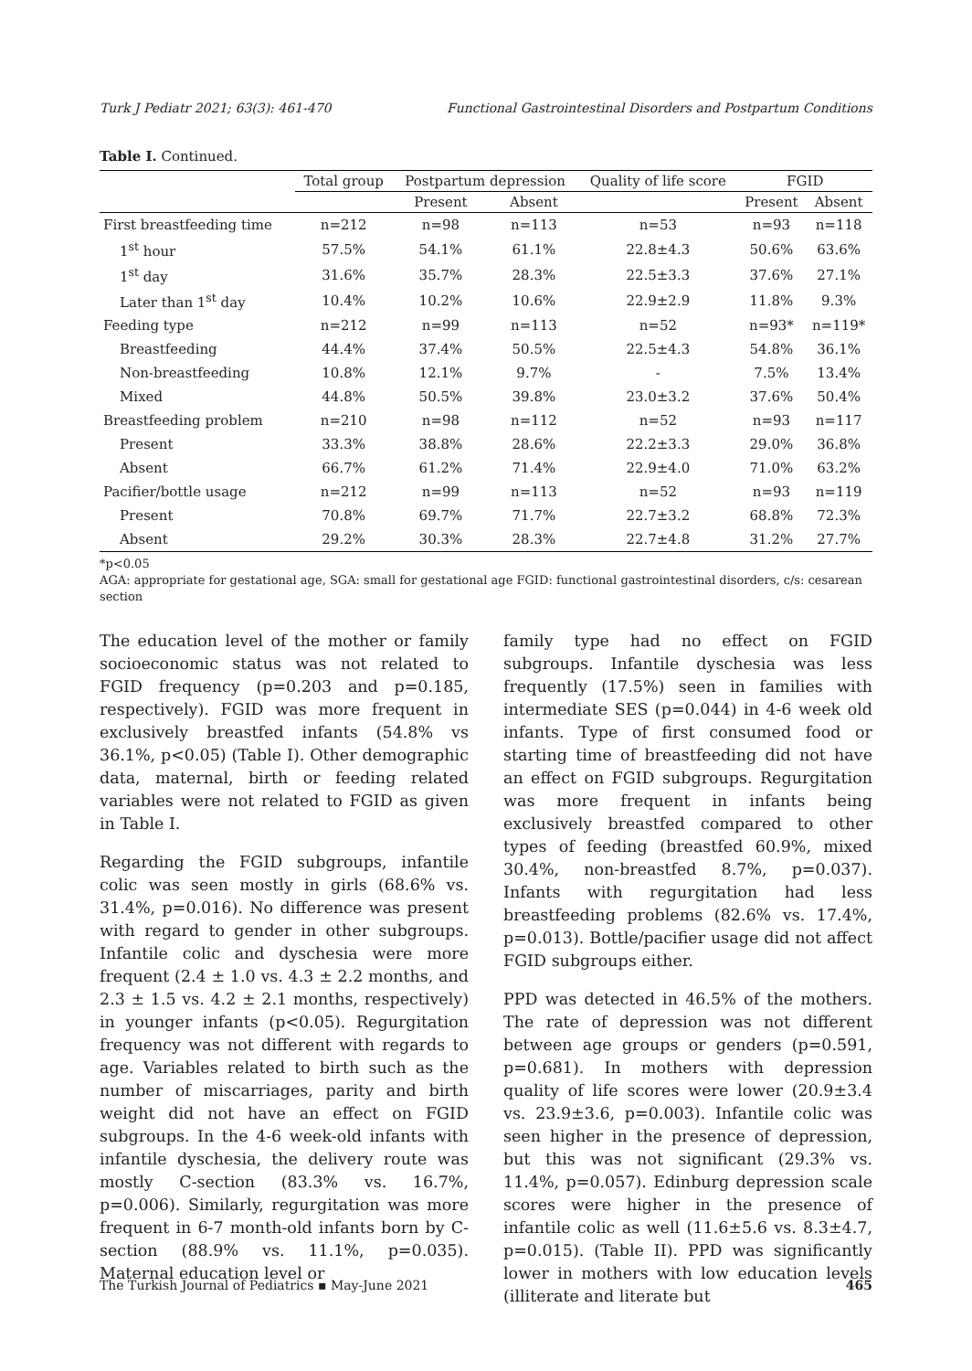Turk J Pediatr 2021; 63(3): 461-470 Functional Gastrointestinal Disorders and Postpartum Conditions
Table I. Continued.
| | Total group | Postpartum depression | | Quality of life score | FGID | |
| --- | --- | --- | --- | --- | --- | --- |
| | | Present | Absent | | Present | Absent |
| First breastfeeding time | n=212 | n=98 | n=113 | n=53 | n=93 | n=118 |
| 1<sup>st</sup> hour | 57.5% | 54.1% | 61.1% | 22.8±4.3 | 50.6% | 63.6% |
| 1<sup>st</sup> day | 31.6% | 35.7% | 28.3% | 22.5±3.3 | 37.6% | 27.1% |
| Later than 1<sup>st</sup> day | 10.4% | 10.2% | 10.6% | 22.9±2.9 | 11.8% | 9.3% |
| Feeding type | n=212 | n=99 | n=113 | n=52 | n=93* | n=119* |
| Breastfeeding | 44.4% | 37.4% | 50.5% | 22.5±4.3 | 54.8% | 36.1% |
| Non-breastfeeding | 10.8% | 12.1% | 9.7% | - | 7.5% | 13.4% |
| Mixed | 44.8% | 50.5% | 39.8% | 23.0±3.2 | 37.6% | 50.4% |
| Breastfeeding problem | n=210 | n=98 | n=112 | n=52 | n=93 | n=117 |
| Present | 33.3% | 38.8% | 28.6% | 22.2±3.3 | 29.0% | 36.8% |
| Absent | 66.7% | 61.2% | 71.4% | 22.9±4.0 | 71.0% | 63.2% |
| Pacifier/bottle usage | n=212 | n=99 | n=113 | n=52 | n=93 | n=119 |
| Present | 70.8% | 69.7% | 71.7% | 22.7±3.2 | 68.8% | 72.3% |
| Absent | 29.2% | 30.3% | 28.3% | 22.7±4.8 | 31.2% | 27.7% |
*p<0.05
AGA: appropriate for gestational age, SGA: small for gestational age FGID: functional gastrointestinal disorders, c/s: cesarean section
The education level of the mother or family socioeconomic status was not related to FGID frequency (p=0.203 and p=0.185, respectively). FGID was more frequent in exclusively breastfed infants (54.8% vs 36.1%, p<0.05) (Table I). Other demographic data, maternal, birth or feeding related variables were not related to FGID as given in Table I.
Regarding the FGID subgroups, infantile colic was seen mostly in girls (68.6% vs. 31.4%, p=0.016). No difference was present with regard to gender in other subgroups. Infantile colic and dyschesia were more frequent (2.4 ± 1.0 vs. 4.3 ± 2.2 months, and 2.3 ± 1.5 vs. 4.2 ± 2.1 months, respectively) in younger infants (p<0.05). Regurgitation frequency was not different with regards to age. Variables related to birth such as the number of miscarriages, parity and birth weight did not have an effect on FGID subgroups. In the 4-6 week-old infants with infantile dyschesia, the delivery route was mostly C-section (83.3% vs. 16.7%, p=0.006). Similarly, regurgitation was more frequent in 6-7 month-old infants born by C-section (88.9% vs. 11.1%, p=0.035). Maternal education level or
family type had no effect on FGID subgroups. Infantile dyschesia was less frequently (17.5%) seen in families with intermediate SES (p=0.044) in 4-6 week old infants. Type of first consumed food or starting time of breastfeeding did not have an effect on FGID subgroups. Regurgitation was more frequent in infants being exclusively breastfed compared to other types of feeding (breastfed 60.9%, mixed 30.4%, non-breastfed 8.7%, p=0.037). Infants with regurgitation had less breastfeeding problems (82.6% vs. 17.4%, p=0.013). Bottle/pacifier usage did not affect FGID subgroups either.
PPD was detected in 46.5% of the mothers. The rate of depression was not different between age groups or genders (p=0.591, p=0.681). In mothers with depression quality of life scores were lower (20.9±3.4 vs. 23.9±3.6, p=0.003). Infantile colic was seen higher in the presence of depression, but this was not significant (29.3% vs. 11.4%, p=0.057). Edinburg depression scale scores were higher in the presence of infantile colic as well (11.6±5.6 vs. 8.3±4.7, p=0.015). (Table II). PPD was significantly lower in mothers with low education levels (illiterate and literate but
The Turkish Journal of Pediatrics ▪ May-June 2021 465